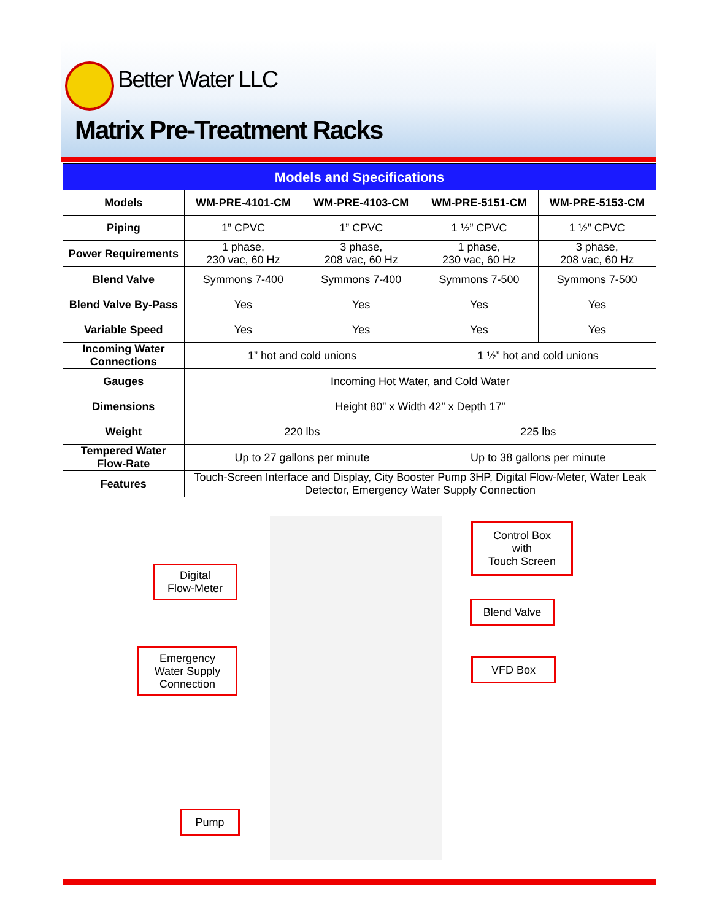Better Water LLC
Matrix Pre-Treatment Racks
| Models and Specifications | | | | |
| --- | --- | --- | --- | --- |
| Models | WM-PRE-4101-CM | WM-PRE-4103-CM | WM-PRE-5151-CM | WM-PRE-5153-CM |
| Piping | 1” CPVC | 1” CPVC | 1 ½” CPVC | 1 ½” CPVC |
| Power Requirements | 1 phase, 230 vac, 60 Hz | 3 phase, 208 vac, 60 Hz | 1 phase, 230 vac, 60 Hz | 3 phase, 208 vac, 60 Hz |
| Blend Valve | Symmons 7-400 | Symmons 7-400 | Symmons 7-500 | Symmons 7-500 |
| Blend Valve By-Pass | Yes | Yes | Yes | Yes |
| Variable Speed | Yes | Yes | Yes | Yes |
| Incoming Water Connections | 1” hot and cold unions | | 1 ½” hot and cold unions | |
| Gauges | Incoming Hot Water, and Cold Water | | | |
| Dimensions | Height 80” x Width 42” x Depth 17” | | | |
| Weight | 220 lbs | | 225 lbs | |
| Tempered Water Flow-Rate | Up to 27 gallons per minute | | Up to 38 gallons per minute | |
| Features | Touch-Screen Interface and Display, City Booster Pump 3HP, Digital Flow-Meter, Water Leak Detector, Emergency Water Supply Connection | | | |
Digital
Flow-Meter
Emergency
Water Supply
Connection
Pump
Control Box
with
Touch Screen
Blend Valve
VFD Box